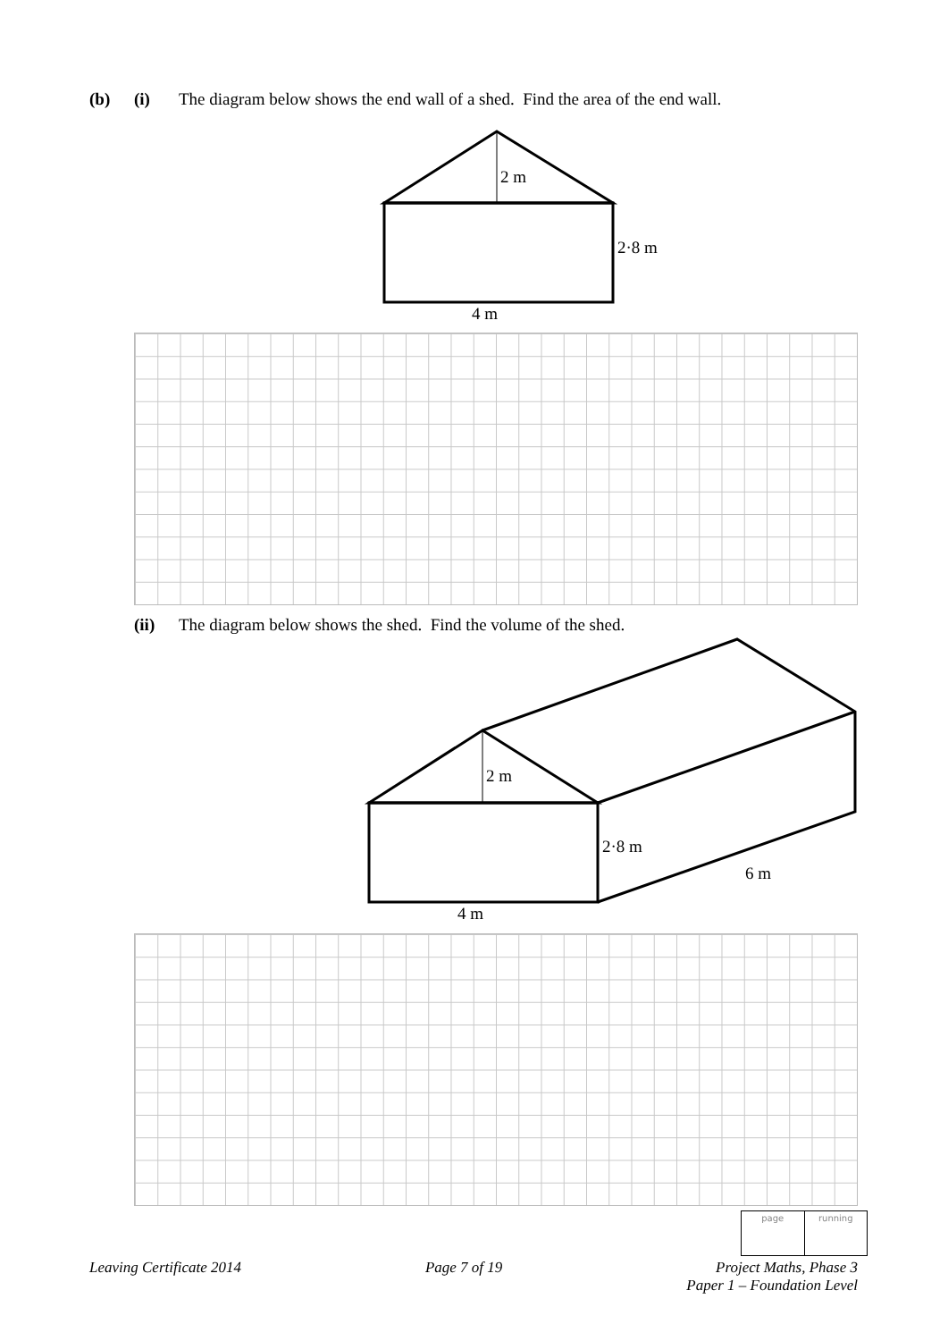(b) (i) The diagram below shows the end wall of a shed. Find the area of the end wall.
2 m
2·8 m
4 m
2 m
2·8 m
6 m
4 m
(ii) The diagram below shows the shed. Find the volume of the shed.
page running
Leaving Certificate 2014 Page 7 of 19 Project Maths, Phase 3
Paper 1 – Foundation Level